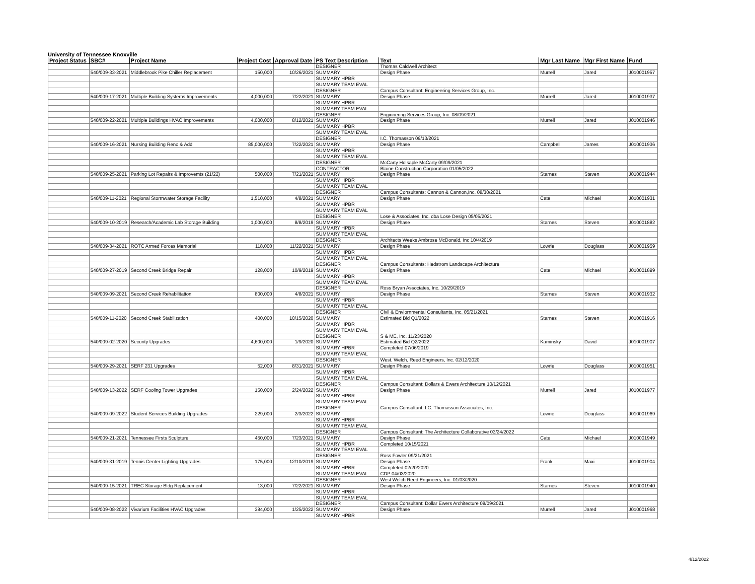University of Tennessee Knoxville
| Project Status | SBC# | Project Name | Project Cost | Approval Date | PS Text Description | Text | Mgr Last Name | Mgr First Name | Fund |
| --- | --- | --- | --- | --- | --- | --- | --- | --- | --- |
| | | | | | DESIGNER | Thomas Caldwell Architect | | | |
| | 540/009-33-2021 | Middlebrook Pike Chiller Replacement | 150,000 | 10/26/2021 | SUMMARY | Design Phase | Murrell | Jared | J010001957 |
| | | | | | SUMMARY HPBR | | | | |
| | | | | | SUMMARY TEAM EVAL | | | | |
| | | | | | DESIGNER | Campus Consultant: Engineering Services Group, Inc. | | | |
| | 540/009-17-2021 | Multiple Building Systems Improvements | 4,000,000 | 7/22/2021 | SUMMARY | Design Phase | Murrell | Jared | J010001937 |
| | | | | | SUMMARY HPBR | | | | |
| | | | | | SUMMARY TEAM EVAL | | | | |
| | | | | | DESIGNER | Enginnering Services Group, Inc. 08/09/2021 | | | |
| | 540/009-22-2021 | Multiple Buildings HVAC Improvements | 4,000,000 | 8/12/2021 | SUMMARY | Design Phase | Murrell | Jared | J010001946 |
| | | | | | SUMMARY HPBR | | | | |
| | | | | | SUMMARY TEAM EVAL | | | | |
| | | | | | DESIGNER | I.C. Thomasson 09/13/2021 | | | |
| | 540/009-16-2021 | Nursing Building Reno & Add | 85,000,000 | 7/22/2021 | SUMMARY | Design Phase | Campbell | James | J010001936 |
| | | | | | SUMMARY HPBR | | | | |
| | | | | | SUMMARY TEAM EVAL | | | | |
| | | | | | DESIGNER | McCarty Holsaple McCarty 09/09/2021 | | | |
| | | | | | CONTRACTOR | Blaine Construction Corporation 01/05/2022 | | | |
| | 540/009-25-2021 | Parking Lot Repairs & Improvemts (21/22) | 500,000 | 7/21/2021 | SUMMARY | Design Phase | Starnes | Steven | J010001944 |
| | | | | | SUMMARY HPBR | | | | |
| | | | | | SUMMARY TEAM EVAL | | | | |
| | | | | | DESIGNER | Campus Consultants: Cannon & Cannon,Inc. 08/30/2021 | | | |
| | 540/009-11-2021 | Regional Stormwater Storage Facility | 1,510,000 | 4/8/2021 | SUMMARY | Design Phase | Cate | Michael | J010001931 |
| | | | | | SUMMARY HPBR | | | | |
| | | | | | SUMMARY TEAM EVAL | | | | |
| | | | | | DESIGNER | Lose & Associates, Inc. dba Lose Design 05/05/2021 | | | |
| | 540/009-10-2019 | Research/Academic Lab Storage Building | 1,000,000 | 8/8/2019 | SUMMARY | Design Phase | Starnes | Steven | J010001882 |
| | | | | | SUMMARY HPBR | | | | |
| | | | | | SUMMARY TEAM EVAL | | | | |
| | | | | | DESIGNER | Architects Weeks Ambrose McDonald, Inc 10/4/2019 | | | |
| | 540/009-34-2021 | ROTC Armed Forces Memorial | 118,000 | 11/22/2021 | SUMMARY | Design Phase | Lowrie | Douglass | J010001959 |
| | | | | | SUMMARY HPBR | | | | |
| | | | | | SUMMARY TEAM EVAL | | | | |
| | | | | | DESIGNER | Campus Consultants: Hedstrom Landscape Architecture | | | |
| | 540/009-27-2019 | Second Creek Bridge Repair | 128,000 | 10/9/2019 | SUMMARY | Design Phase | Cate | Michael | J010001899 |
| | | | | | SUMMARY HPBR | | | | |
| | | | | | SUMMARY TEAM EVAL | | | | |
| | | | | | DESIGNER | Ross Bryan Associates, Inc. 10/29/2019 | | | |
| | 540/009-09-2021 | Second Creek Rehabilitation | 800,000 | 4/8/2021 | SUMMARY | Design Phase | Starnes | Steven | J010001932 |
| | | | | | SUMMARY HPBR | | | | |
| | | | | | SUMMARY TEAM EVAL | | | | |
| | | | | | DESIGNER | Civil & Enviornmental Consultants, Inc. 05/21/2021 | | | |
| | 540/009-11-2020 | Second Creek Stabilization | 400,000 | 10/15/2020 | SUMMARY | Estimated Bid Q1/2022 | Starnes | Steven | J010001916 |
| | | | | | SUMMARY HPBR | | | | |
| | | | | | SUMMARY TEAM EVAL | | | | |
| | | | | | DESIGNER | S & ME, Inc. 11/23/2020 | | | |
| | 540/009-02-2020 | Security Upgrades | 4,600,000 | 1/9/2020 | SUMMARY | Estimated Bid Q2/2022 | Kaminsky | David | J010001907 |
| | | | | | SUMMARY HPBR | Completed 07/06/2019 | | | |
| | | | | | SUMMARY TEAM EVAL | | | | |
| | | | | | DESIGNER | West, Welch, Reed Engineers, Inc. 02/12/2020 | | | |
| | 540/009-29-2021 | SERF 231 Upgrades | 52,000 | 8/31/2021 | SUMMARY | Design Phase | Lowrie | Douglass | J010001951 |
| | | | | | SUMMARY HPBR | | | | |
| | | | | | SUMMARY TEAM EVAL | | | | |
| | | | | | DESIGNER | Campus Consultant: Dollars & Ewers Architecture 10/12/2021 | | | |
| | 540/009-13-2022 | SERF Cooling Tower Upgrades | 150,000 | 2/24/2022 | SUMMARY | Design Phase | Murrell | Jared | J010001977 |
| | | | | | SUMMARY HPBR | | | | |
| | | | | | SUMMARY TEAM EVAL | | | | |
| | | | | | DESIGNER | Campus Consultant: I.C. Thomasson Associates, Inc. | | | |
| | 540/009-09-2022 | Student Services Building Upgrades | 229,000 | 2/3/2022 | SUMMARY | | Lowrie | Douglass | J010001969 |
| | | | | | SUMMARY HPBR | | | | |
| | | | | | SUMMARY TEAM EVAL | | | | |
| | | | | | DESIGNER | Campus Consultant: The Architecture Collaborative 03/24/2022 | | | |
| | 540/009-21-2021 | Tennessee Firsts Sculpture | 450,000 | 7/23/2021 | SUMMARY | Design Phase | Cate | Michael | J010001949 |
| | | | | | SUMMARY HPBR | Completed 10/15/2021 | | | |
| | | | | | SUMMARY TEAM EVAL | | | | |
| | | | | | DESIGNER | Ross Fowler 09/21/2021 | | | |
| | 540/009-31-2019 | Tennis Center Lighting Upgrades | 175,000 | 12/10/2019 | SUMMARY | Design Phase | Frank | Maxi | J010001904 |
| | | | | | SUMMARY HPBR | Completed 02/20/2020 | | | |
| | | | | | SUMMARY TEAM EVAL | CDP 04/03/2020 | | | |
| | | | | | DESIGNER | West Welch Reed Engineers, Inc. 01/03/2020 | | | |
| | 540/009-15-2021 | TREC Storage Bldg Replacement | 13,000 | 7/22/2021 | SUMMARY | Design Phase | Starnes | Steven | J010001940 |
| | | | | | SUMMARY HPBR | | | | |
| | | | | | SUMMARY TEAM EVAL | | | | |
| | | | | | DESIGNER | Campus Consultant: Dollar Ewers Architecture 08/09/2021 | | | |
| | 540/009-08-2022 | Vivarium Facilities HVAC Upgrades | 384,000 | 1/25/2022 | SUMMARY | Design Phase | Murrell | Jared | J010001968 |
| | | | | | SUMMARY HPBR | | | | |
4/12/2022